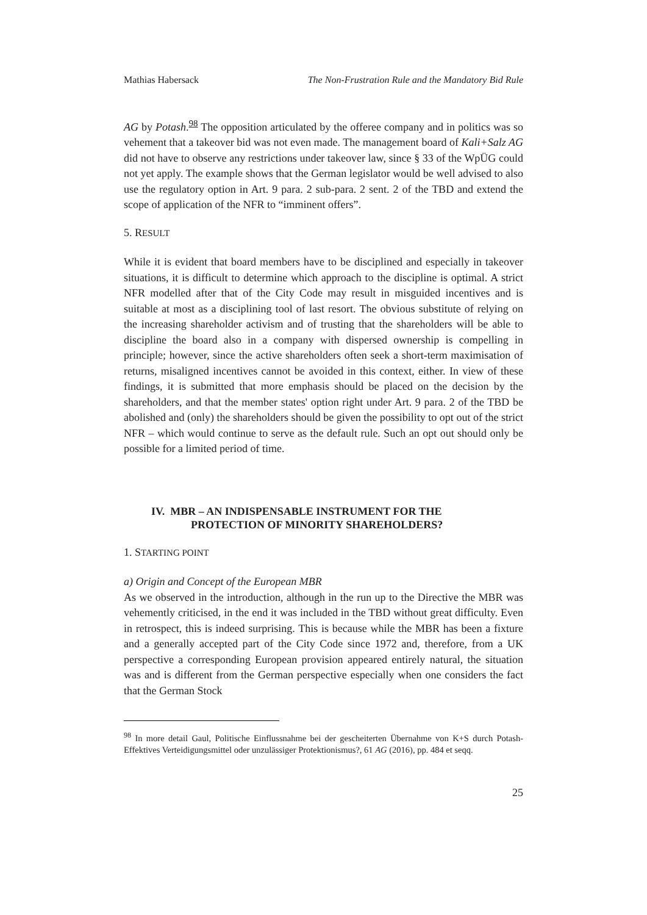Mathias Habersack The Non-Frustration Rule and the Mandatory Bid Rule
AG by Potash.<sup>98</sup> The opposition articulated by the offeree company and in politics was so vehement that a takeover bid was not even made. The management board of Kali+Salz AG did not have to observe any restrictions under takeover law, since § 33 of the WpÜG could not yet apply. The example shows that the German legislator would be well advised to also use the regulatory option in Art. 9 para. 2 sub-para. 2 sent. 2 of the TBD and extend the scope of application of the NFR to “imminent offers”.
5. RESULT
While it is evident that board members have to be disciplined and especially in takeover situations, it is difficult to determine which approach to the discipline is optimal. A strict NFR modelled after that of the City Code may result in misguided incentives and is suitable at most as a disciplining tool of last resort. The obvious substitute of relying on the increasing shareholder activism and of trusting that the shareholders will be able to discipline the board also in a company with dispersed ownership is compelling in principle; however, since the active shareholders often seek a short-term maximisation of returns, misaligned incentives cannot be avoided in this context, either. In view of these findings, it is submitted that more emphasis should be placed on the decision by the shareholders, and that the member states' option right under Art. 9 para. 2 of the TBD be abolished and (only) the shareholders should be given the possibility to opt out of the strict NFR – which would continue to serve as the default rule. Such an opt out should only be possible for a limited period of time.
IV. MBR – AN INDISPENSABLE INSTRUMENT FOR THE
PROTECTION OF MINORITY SHAREHOLDERS?
1. STARTING POINT
a) Origin and Concept of the European MBR
As we observed in the introduction, although in the run up to the Directive the MBR was vehemently criticised, in the end it was included in the TBD without great difficulty. Even in retrospect, this is indeed surprising. This is because while the MBR has been a fixture and a generally accepted part of the City Code since 1972 and, therefore, from a UK perspective a corresponding European provision appeared entirely natural, the situation was and is different from the German perspective especially when one considers the fact that the German Stock
<sup>98</sup> In more detail Gaul, Politische Einflussnahme bei der gescheiterten Übernahme von K+S durch Potash- Effektives Verteidigungsmittel oder unzulässiger Protektionismus?, 61 AG (2016), pp. 484 et seqq.
25